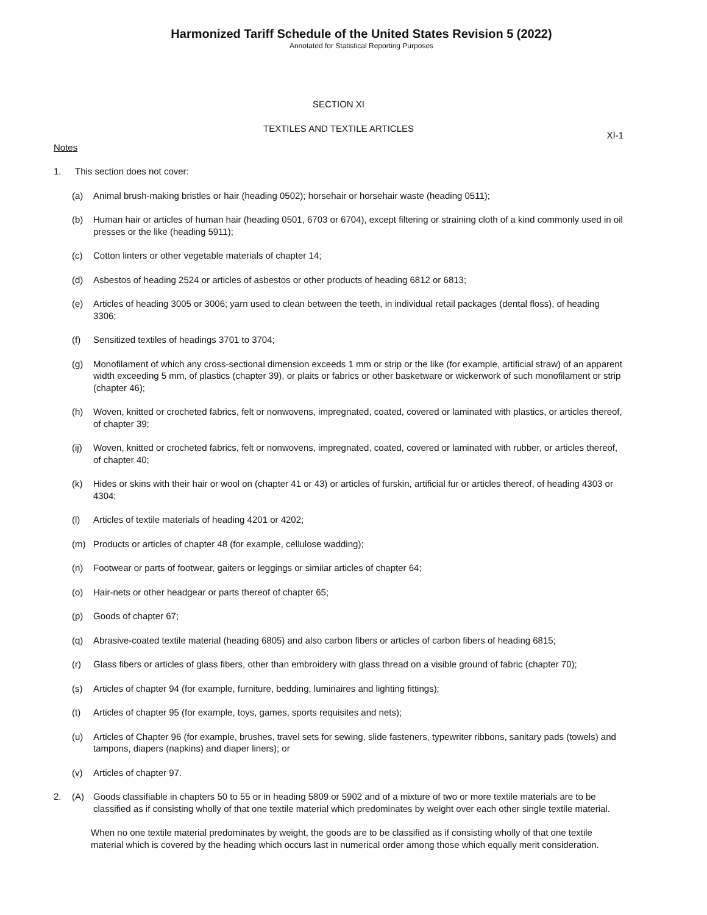Harmonized Tariff Schedule of the United States Revision 5 (2022)
Annotated for Statistical Reporting Purposes
SECTION XI
TEXTILES AND TEXTILE ARTICLES
XI-1
Notes
1. This section does not cover:
(a) Animal brush-making bristles or hair (heading 0502); horsehair or horsehair waste (heading 0511);
(b) Human hair or articles of human hair (heading 0501, 6703 or 6704), except filtering or straining cloth of a kind commonly used in oil presses or the like (heading 5911);
(c) Cotton linters or other vegetable materials of chapter 14;
(d) Asbestos of heading 2524 or articles of asbestos or other products of heading 6812 or 6813;
(e) Articles of heading 3005 or 3006; yarn used to clean between the teeth, in individual retail packages (dental floss), of heading 3306;
(f) Sensitized textiles of headings 3701 to 3704;
(g) Monofilament of which any cross-sectional dimension exceeds 1 mm or strip or the like (for example, artificial straw) of an apparent width exceeding 5 mm, of plastics (chapter 39), or plaits or fabrics or other basketware or wickerwork of such monofilament or strip (chapter 46);
(h) Woven, knitted or crocheted fabrics, felt or nonwovens, impregnated, coated, covered or laminated with plastics, or articles thereof, of chapter 39;
(ij) Woven, knitted or crocheted fabrics, felt or nonwovens, impregnated, coated, covered or laminated with rubber, or articles thereof, of chapter 40;
(k) Hides or skins with their hair or wool on (chapter 41 or 43) or articles of furskin, artificial fur or articles thereof, of heading 4303 or 4304;
(l) Articles of textile materials of heading 4201 or 4202;
(m) Products or articles of chapter 48 (for example, cellulose wadding);
(n) Footwear or parts of footwear, gaiters or leggings or similar articles of chapter 64;
(o) Hair-nets or other headgear or parts thereof of chapter 65;
(p) Goods of chapter 67;
(q) Abrasive-coated textile material (heading 6805) and also carbon fibers or articles of carbon fibers of heading 6815;
(r) Glass fibers or articles of glass fibers, other than embroidery with glass thread on a visible ground of fabric (chapter 70);
(s) Articles of chapter 94 (for example, furniture, bedding, luminaires and lighting fittings);
(t) Articles of chapter 95 (for example, toys, games, sports requisites and nets);
(u) Articles of Chapter 96 (for example, brushes, travel sets for sewing, slide fasteners, typewriter ribbons, sanitary pads (towels) and tampons, diapers (napkins) and diaper liners); or
(v) Articles of chapter 97.
2. (A) Goods classifiable in chapters 50 to 55 or in heading 5809 or 5902 and of a mixture of two or more textile materials are to be classified as if consisting wholly of that one textile material which predominates by weight over each other single textile material.
When no one textile material predominates by weight, the goods are to be classified as if consisting wholly of that one textile material which is covered by the heading which occurs last in numerical order among those which equally merit consideration.